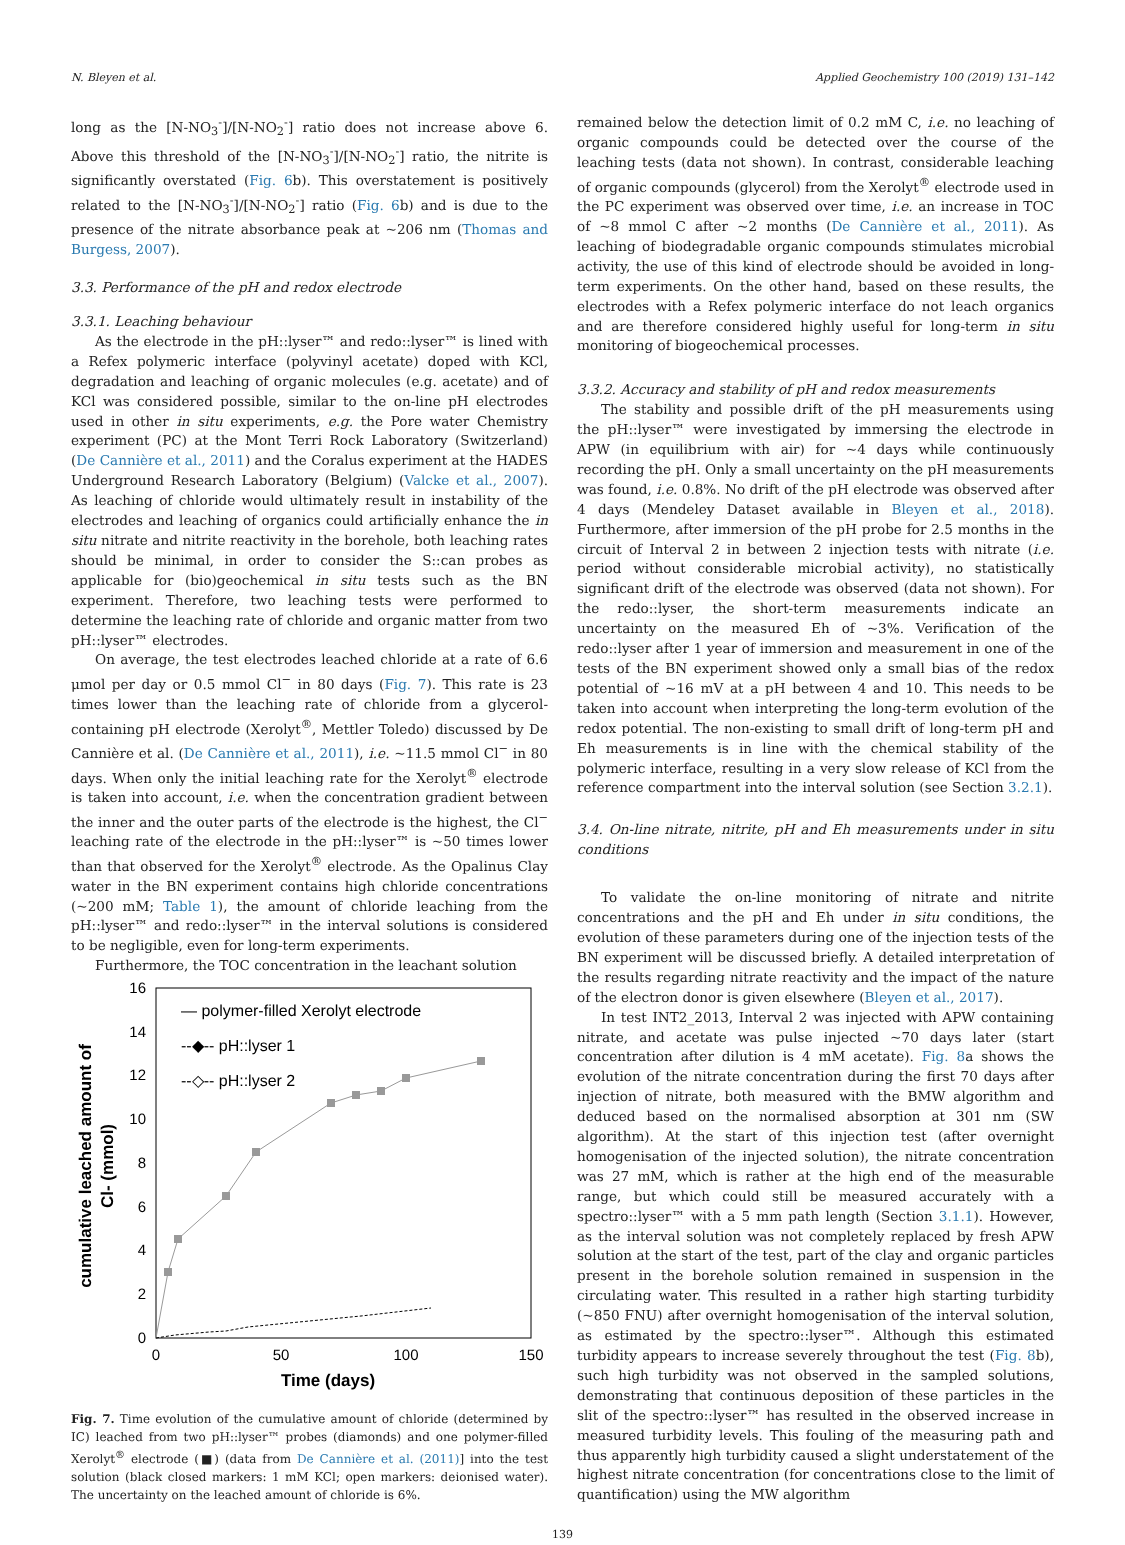N. Bleyen et al. Applied Geochemistry 100 (2019) 131–142
long as the [N-NO<sub>3</sub><sup>-</sup>]/[N-NO<sub>2</sub><sup>-</sup>] ratio does not increase above 6. Above this threshold of the [N-NO<sub>3</sub><sup>-</sup>]/[N-NO<sub>2</sub><sup>-</sup>] ratio, the nitrite is significantly overstated (Fig. 6b). This overstatement is positively related to the [N-NO<sub>3</sub><sup>-</sup>]/[N-NO<sub>2</sub><sup>-</sup>] ratio (Fig. 6b) and is due to the presence of the nitrate absorbance peak at ~206 nm (Thomas and Burgess, 2007).
3.3. Performance of the pH and redox electrode
3.3.1. Leaching behaviour
As the electrode in the pH::lyser™ and redo::lyser™ is lined with a Refex polymeric interface (polyvinyl acetate) doped with KCl, degradation and leaching of organic molecules (e.g. acetate) and of KCl was considered possible, similar to the on-line pH electrodes used in other in situ experiments, e.g. the Pore water Chemistry experiment (PC) at the Mont Terri Rock Laboratory (Switzerland) (De Cannière et al., 2011) and the Coralus experiment at the HADES Underground Research Laboratory (Belgium) (Valcke et al., 2007). As leaching of chloride would ultimately result in instability of the electrodes and leaching of organics could artificially enhance the in situ nitrate and nitrite reactivity in the borehole, both leaching rates should be minimal, in order to consider the S::can probes as applicable for (bio)geochemical in situ tests such as the BN experiment. Therefore, two leaching tests were performed to determine the leaching rate of chloride and organic matter from two pH::lyser™ electrodes.
On average, the test electrodes leached chloride at a rate of 6.6 μmol per day or 0.5 mmol Cl<sup>−</sup> in 80 days (Fig. 7). This rate is 23 times lower than the leaching rate of chloride from a glycerol-containing pH electrode (Xerolyt<sup>®</sup>, Mettler Toledo) discussed by De Cannière et al. (De Cannière et al., 2011), i.e. ~11.5 mmol Cl<sup>−</sup> in 80 days. When only the initial leaching rate for the Xerolyt<sup>®</sup> electrode is taken into account, i.e. when the concentration gradient between the inner and the outer parts of the electrode is the highest, the Cl<sup>−</sup> leaching rate of the electrode in the pH::lyser™ is ~50 times lower than that observed for the Xerolyt<sup>®</sup> electrode. As the Opalinus Clay water in the BN experiment contains high chloride concentrations (~200 mM; Table 1), the amount of chloride leaching from the pH::lyser™ and redo::lyser™ in the interval solutions is considered to be negligible, even for long-term experiments.
Furthermore, the TOC concentration in the leachant solution
16
14
12
10
8
6
4
2
0
0
50
100
150
Time (days)
cumulative leached amount of
Cl- (mmol)
— polymer-filled Xerolyt electrode
--◆-- pH::lyser 1
--◇-- pH::lyser 2
Fig. 7. Time evolution of the cumulative amount of chloride (determined by IC) leached from two pH::lyser™ probes (diamonds) and one polymer-filled Xerolyt<sup>®</sup> electrode (■) (data from De Cannière et al. (2011)] into the test solution (black closed markers: 1 mM KCl; open markers: deionised water). The uncertainty on the leached amount of chloride is 6%.
remained below the detection limit of 0.2 mM C, i.e. no leaching of organic compounds could be detected over the course of the leaching tests (data not shown). In contrast, considerable leaching of organic compounds (glycerol) from the Xerolyt<sup>®</sup> electrode used in the PC experiment was observed over time, i.e. an increase in TOC of ~8 mmol C after ~2 months (De Cannière et al., 2011). As leaching of biodegradable organic compounds stimulates microbial activity, the use of this kind of electrode should be avoided in long-term experiments. On the other hand, based on these results, the electrodes with a Refex polymeric interface do not leach organics and are therefore considered highly useful for long-term in situ monitoring of biogeochemical processes.
3.3.2. Accuracy and stability of pH and redox measurements
The stability and possible drift of the pH measurements using the pH::lyser™ were investigated by immersing the electrode in APW (in equilibrium with air) for ~4 days while continuously recording the pH. Only a small uncertainty on the pH measurements was found, i.e. 0.8%. No drift of the pH electrode was observed after 4 days (Mendeley Dataset available in Bleyen et al., 2018). Furthermore, after immersion of the pH probe for 2.5 months in the circuit of Interval 2 in between 2 injection tests with nitrate (i.e. period without considerable microbial activity), no statistically significant drift of the electrode was observed (data not shown). For the redo::lyser, the short-term measurements indicate an uncertainty on the measured Eh of ~3%. Verification of the redo::lyser after 1 year of immersion and measurement in one of the tests of the BN experiment showed only a small bias of the redox potential of ~16 mV at a pH between 4 and 10. This needs to be taken into account when interpreting the long-term evolution of the redox potential. The non-existing to small drift of long-term pH and Eh measurements is in line with the chemical stability of the polymeric interface, resulting in a very slow release of KCl from the reference compartment into the interval solution (see Section 3.2.1).
3.4. On-line nitrate, nitrite, pH and Eh measurements under in situ conditions
To validate the on-line monitoring of nitrate and nitrite concentrations and the pH and Eh under in situ conditions, the evolution of these parameters during one of the injection tests of the BN experiment will be discussed briefly. A detailed interpretation of the results regarding nitrate reactivity and the impact of the nature of the electron donor is given elsewhere (Bleyen et al., 2017).
In test INT2_2013, Interval 2 was injected with APW containing nitrate, and acetate was pulse injected ~70 days later (start concentration after dilution is 4 mM acetate). Fig. 8a shows the evolution of the nitrate concentration during the first 70 days after injection of nitrate, both measured with the BMW algorithm and deduced based on the normalised absorption at 301 nm (SW algorithm). At the start of this injection test (after overnight homogenisation of the injected solution), the nitrate concentration was 27 mM, which is rather at the high end of the measurable range, but which could still be measured accurately with a spectro::lyser™ with a 5 mm path length (Section 3.1.1). However, as the interval solution was not completely replaced by fresh APW solution at the start of the test, part of the clay and organic particles present in the borehole solution remained in suspension in the circulating water. This resulted in a rather high starting turbidity (~850 FNU) after overnight homogenisation of the interval solution, as estimated by the spectro::lyser™. Although this estimated turbidity appears to increase severely throughout the test (Fig. 8b), such high turbidity was not observed in the sampled solutions, demonstrating that continuous deposition of these particles in the slit of the spectro::lyser™ has resulted in the observed increase in measured turbidity levels. This fouling of the measuring path and thus apparently high turbidity caused a slight understatement of the highest nitrate concentration (for concentrations close to the limit of quantification) using the MW algorithm
139